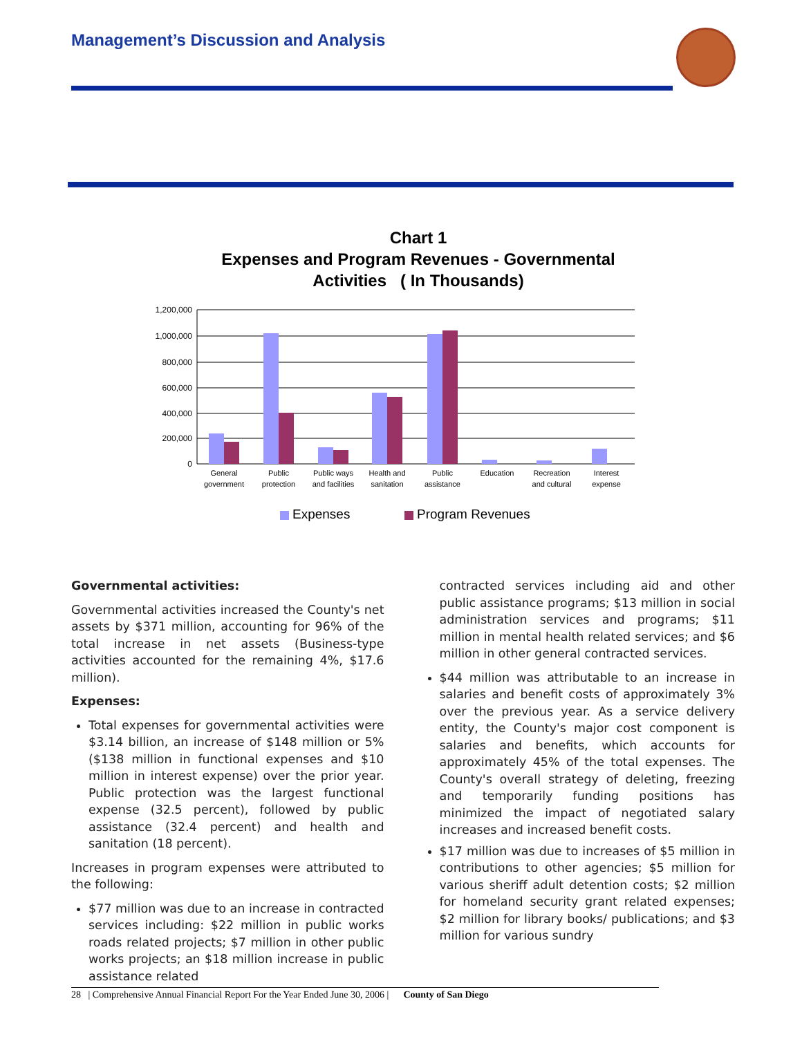Management’s Discussion and Analysis
Chart 1
Expenses and Program Revenues - Governmental Activities ( In Thousands)
1,200,000
1,000,000
800,000
600,000
400,000
200,000
0
General
government
Public
protection
Public ways
and facilities
Health and
sanitation
Public
assistance
Education
Recreation
and cultural
Interest
expense
Expenses
Program Revenues
Governmental activities:
Governmental activities increased the County's net assets by $371 million, accounting for 96% of the total increase in net assets (Business-type activities accounted for the remaining 4%, $17.6 million).
Expenses:
Total expenses for governmental activities were $3.14 billion, an increase of $148 million or 5% ($138 million in functional expenses and $10 million in interest expense) over the prior year. Public protection was the largest functional expense (32.5 percent), followed by public assistance (32.4 percent) and health and sanitation (18 percent).
Increases in program expenses were attributed to the following:
$77 million was due to an increase in contracted services including: $22 million in public works roads related projects; $7 million in other public works projects; an $18 million increase in public assistance related
contracted services including aid and other public assistance programs; $13 million in social administration services and programs; $11 million in mental health related services; and $6 million in other general contracted services.
$44 million was attributable to an increase in salaries and benefit costs of approximately 3% over the previous year. As a service delivery entity, the County's major cost component is salaries and benefits, which accounts for approximately 45% of the total expenses. The County's overall strategy of deleting, freezing and temporarily funding positions has minimized the impact of negotiated salary increases and increased benefit costs.
$17 million was due to increases of $5 million in contributions to other agencies; $5 million for various sheriff adult detention costs; $2 million for homeland security grant related expenses; $2 million for library books/ publications; and $3 million for various sundry
28 | Comprehensive Annual Financial Report For the Year Ended June 30, 2006 | County of San Diego